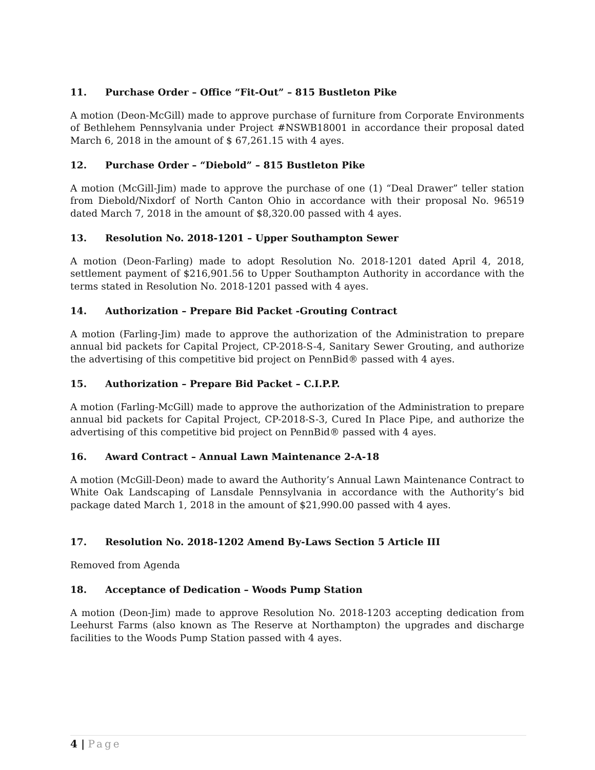11. Purchase Order – Office “Fit-Out” – 815 Bustleton Pike
A motion (Deon-McGill) made to approve purchase of furniture from Corporate Environments of Bethlehem Pennsylvania under Project #NSWB18001 in accordance their proposal dated March 6, 2018 in the amount of $ 67,261.15 with 4 ayes.
12. Purchase Order – “Diebold” – 815 Bustleton Pike
A motion (McGill-Jim) made to approve the purchase of one (1) “Deal Drawer” teller station from Diebold/Nixdorf of North Canton Ohio in accordance with their proposal No. 96519 dated March 7, 2018 in the amount of $8,320.00 passed with 4 ayes.
13. Resolution No. 2018-1201 – Upper Southampton Sewer
A motion (Deon-Farling) made to adopt Resolution No. 2018-1201 dated April 4, 2018, settlement payment of $216,901.56 to Upper Southampton Authority in accordance with the terms stated in Resolution No. 2018-1201 passed with 4 ayes.
14. Authorization – Prepare Bid Packet -Grouting Contract
A motion (Farling-Jim) made to approve the authorization of the Administration to prepare annual bid packets for Capital Project, CP-2018-S-4, Sanitary Sewer Grouting, and authorize the advertising of this competitive bid project on PennBid® passed with 4 ayes.
15. Authorization – Prepare Bid Packet – C.I.P.P.
A motion (Farling-McGill) made to approve the authorization of the Administration to prepare annual bid packets for Capital Project, CP-2018-S-3, Cured In Place Pipe, and authorize the advertising of this competitive bid project on PennBid® passed with 4 ayes.
16. Award Contract – Annual Lawn Maintenance 2-A-18
A motion (McGill-Deon) made to award the Authority’s Annual Lawn Maintenance Contract to White Oak Landscaping of Lansdale Pennsylvania in accordance with the Authority’s bid package dated March 1, 2018 in the amount of $21,990.00 passed with 4 ayes.
17. Resolution No. 2018-1202 Amend By-Laws Section 5 Article III
Removed from Agenda
18. Acceptance of Dedication – Woods Pump Station
A motion (Deon-Jim) made to approve Resolution No. 2018-1203 accepting dedication from Leehurst Farms (also known as The Reserve at Northampton) the upgrades and discharge facilities to the Woods Pump Station passed with 4 ayes.
4 | Page